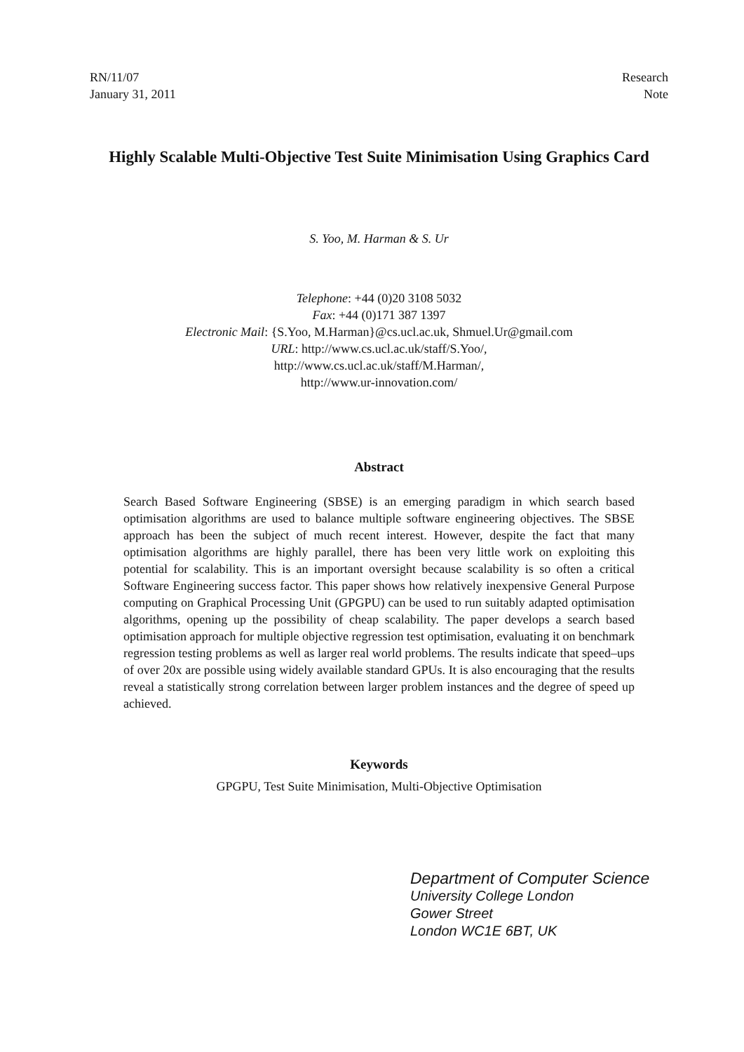RN/11/07
January 31, 2011
Research
Note
Highly Scalable Multi-Objective Test Suite Minimisation Using Graphics Card
S. Yoo, M. Harman & S. Ur
Telephone: +44 (0)20 3108 5032
Fax: +44 (0)171 387 1397
Electronic Mail: {S.Yoo, M.Harman}@cs.ucl.ac.uk, Shmuel.Ur@gmail.com
URL: http://www.cs.ucl.ac.uk/staff/S.Yoo/,
http://www.cs.ucl.ac.uk/staff/M.Harman/,
http://www.ur-innovation.com/
Abstract
Search Based Software Engineering (SBSE) is an emerging paradigm in which search based optimisation algorithms are used to balance multiple software engineering objectives. The SBSE approach has been the subject of much recent interest. However, despite the fact that many optimisation algorithms are highly parallel, there has been very little work on exploiting this potential for scalability. This is an important oversight because scalability is so often a critical Software Engineering success factor. This paper shows how relatively inexpensive General Purpose computing on Graphical Processing Unit (GPGPU) can be used to run suitably adapted optimisation algorithms, opening up the possibility of cheap scalability. The paper develops a search based optimisation approach for multiple objective regression test optimisation, evaluating it on benchmark regression testing problems as well as larger real world problems. The results indicate that speed–ups of over 20x are possible using widely available standard GPUs. It is also encouraging that the results reveal a statistically strong correlation between larger problem instances and the degree of speed up achieved.
Keywords
GPGPU, Test Suite Minimisation, Multi-Objective Optimisation
Department of Computer Science
University College London
Gower Street
London WC1E 6BT, UK